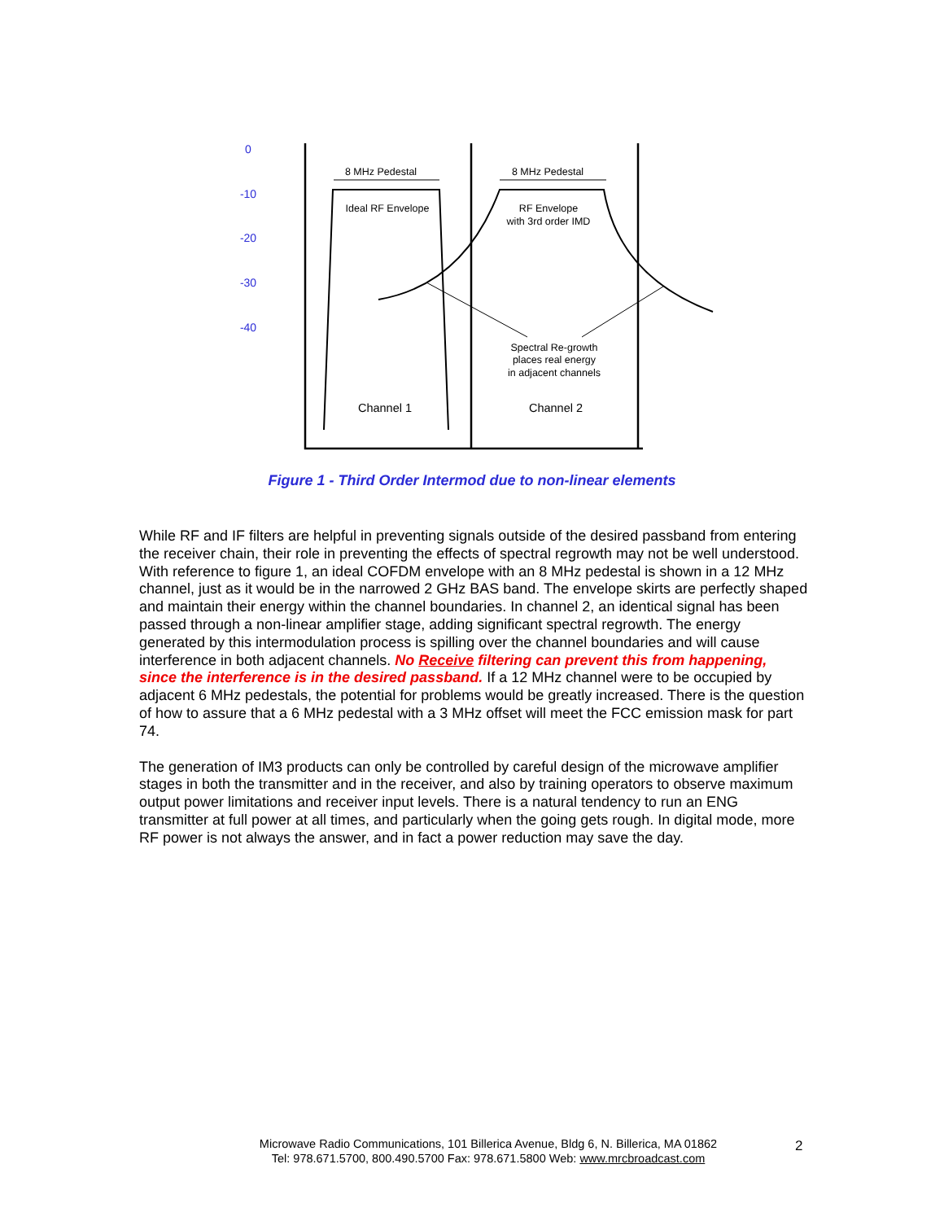0
-10
-20
-30
-40
8 MHz Pedestal
8 MHz Pedestal
Ideal RF Envelope
RF Envelope
with 3rd order IMD
Spectral Re-growth
places real energy
in adjacent channels
Channel 1
Channel 2
Figure 1 - Third Order Intermod due to non-linear elements
While RF and IF filters are helpful in preventing signals outside of the desired passband from entering the receiver chain, their role in preventing the effects of spectral regrowth may not be well understood. With reference to figure 1, an ideal COFDM envelope with an 8 MHz pedestal is shown in a 12 MHz channel, just as it would be in the narrowed 2 GHz BAS band. The envelope skirts are perfectly shaped and maintain their energy within the channel boundaries. In channel 2, an identical signal has been passed through a non-linear amplifier stage, adding significant spectral regrowth. The energy generated by this intermodulation process is spilling over the channel boundaries and will cause interference in both adjacent channels. No Receive filtering can prevent this from happening, since the interference is in the desired passband. If a 12 MHz channel were to be occupied by adjacent 6 MHz pedestals, the potential for problems would be greatly increased. There is the question of how to assure that a 6 MHz pedestal with a 3 MHz offset will meet the FCC emission mask for part 74.
The generation of IM3 products can only be controlled by careful design of the microwave amplifier stages in both the transmitter and in the receiver, and also by training operators to observe maximum output power limitations and receiver input levels. There is a natural tendency to run an ENG transmitter at full power at all times, and particularly when the going gets rough. In digital mode, more RF power is not always the answer, and in fact a power reduction may save the day.
Microwave Radio Communications, 101 Billerica Avenue, Bldg 6, N. Billerica, MA 01862
Tel: 978.671.5700, 800.490.5700 Fax: 978.671.5800 Web: www.mrcbroadcast.com
2